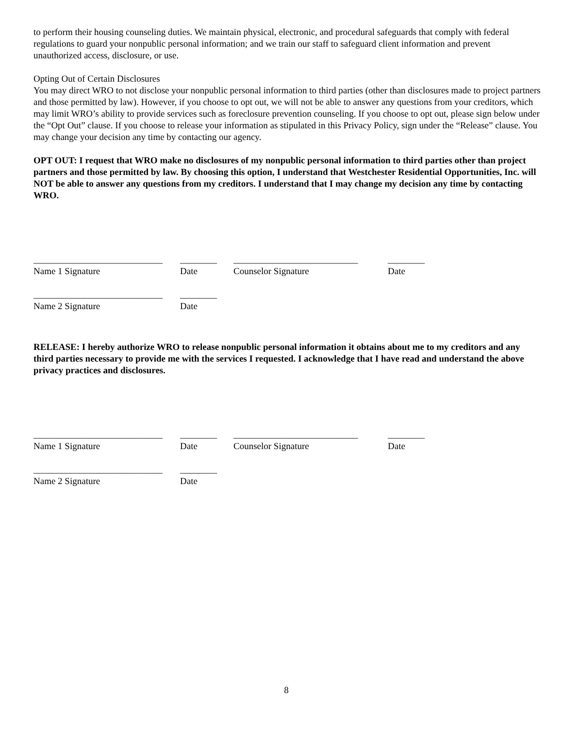to perform their housing counseling duties. We maintain physical, electronic, and procedural safeguards that comply with federal regulations to guard your nonpublic personal information; and we train our staff to safeguard client information and prevent unauthorized access, disclosure, or use.
Opting Out of Certain Disclosures
You may direct WRO to not disclose your nonpublic personal information to third parties (other than disclosures made to project partners and those permitted by law). However, if you choose to opt out, we will not be able to answer any questions from your creditors, which may limit WRO’s ability to provide services such as foreclosure prevention counseling. If you choose to opt out, please sign below under the “Opt Out” clause. If you choose to release your information as stipulated in this Privacy Policy, sign under the “Release” clause. You may change your decision any time by contacting our agency.
OPT OUT: I request that WRO make no disclosures of my nonpublic personal information to third parties other than project partners and those permitted by law. By choosing this option, I understand that Westchester Residential Opportunities, Inc. will NOT be able to answer any questions from my creditors. I understand that I may change my decision any time by contacting WRO.
____________________________ ________ ___________________________ ________
Name 1 Signature Date Counselor Signature Date
____________________________ ________
Name 2 Signature Date
RELEASE: I hereby authorize WRO to release nonpublic personal information it obtains about me to my creditors and any third parties necessary to provide me with the services I requested. I acknowledge that I have read and understand the above privacy practices and disclosures.
____________________________ ________ ___________________________ ________
Name 1 Signature Date Counselor Signature Date
____________________________ ________
Name 2 Signature Date
8